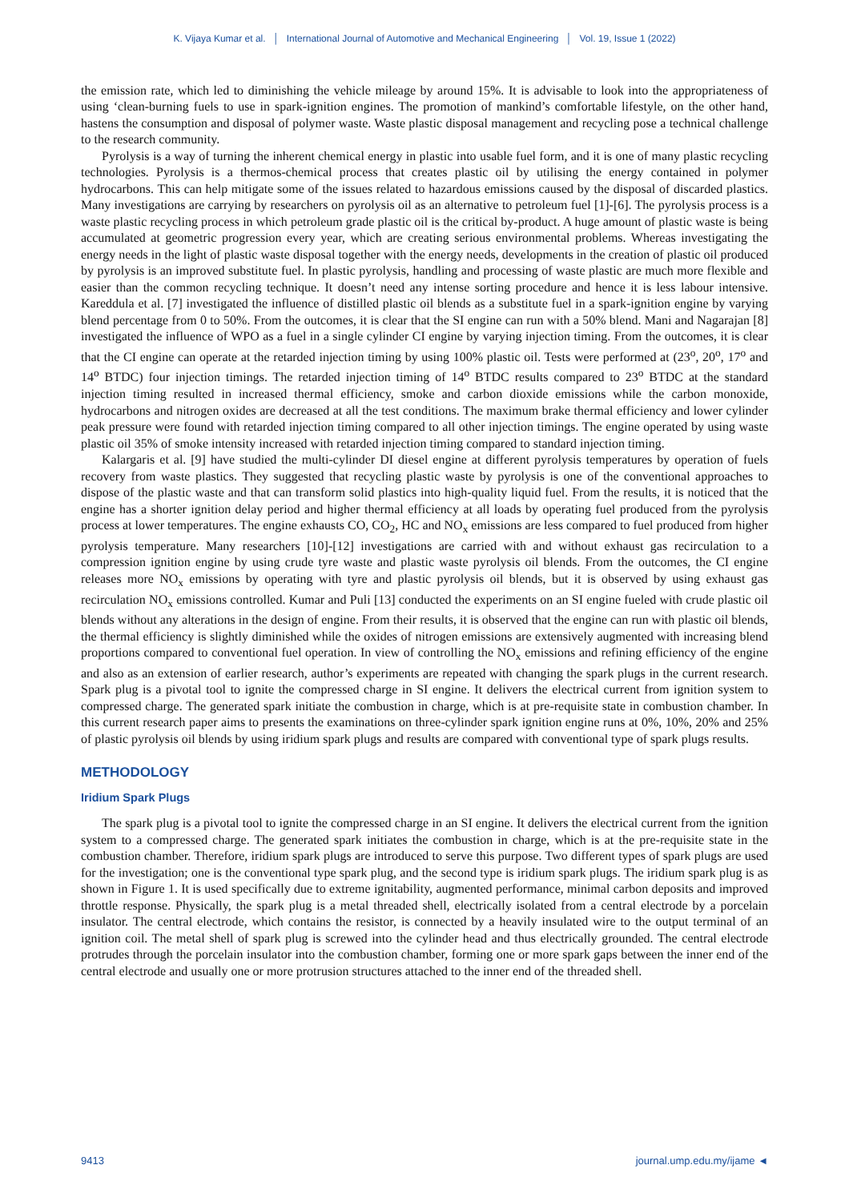K. Vijaya Kumar et al. │ International Journal of Automotive and Mechanical Engineering │ Vol. 19, Issue 1 (2022)
the emission rate, which led to diminishing the vehicle mileage by around 15%. It is advisable to look into the appropriateness of using ‘clean-burning fuels to use in spark-ignition engines. The promotion of mankind’s comfortable lifestyle, on the other hand, hastens the consumption and disposal of polymer waste. Waste plastic disposal management and recycling pose a technical challenge to the research community.
Pyrolysis is a way of turning the inherent chemical energy in plastic into usable fuel form, and it is one of many plastic recycling technologies. Pyrolysis is a thermos-chemical process that creates plastic oil by utilising the energy contained in polymer hydrocarbons. This can help mitigate some of the issues related to hazardous emissions caused by the disposal of discarded plastics. Many investigations are carrying by researchers on pyrolysis oil as an alternative to petroleum fuel [1]-[6]. The pyrolysis process is a waste plastic recycling process in which petroleum grade plastic oil is the critical by-product. A huge amount of plastic waste is being accumulated at geometric progression every year, which are creating serious environmental problems. Whereas investigating the energy needs in the light of plastic waste disposal together with the energy needs, developments in the creation of plastic oil produced by pyrolysis is an improved substitute fuel. In plastic pyrolysis, handling and processing of waste plastic are much more flexible and easier than the common recycling technique. It doesn’t need any intense sorting procedure and hence it is less labour intensive. Kareddula et al. [7] investigated the influence of distilled plastic oil blends as a substitute fuel in a spark-ignition engine by varying blend percentage from 0 to 50%. From the outcomes, it is clear that the SI engine can run with a 50% blend. Mani and Nagarajan [8] investigated the influence of WPO as a fuel in a single cylinder CI engine by varying injection timing. From the outcomes, it is clear that the CI engine can operate at the retarded injection timing by using 100% plastic oil. Tests were performed at (23<sup>o</sup>, 20<sup>o</sup>, 17<sup>o</sup> and 14<sup>o</sup> BTDC) four injection timings. The retarded injection timing of 14<sup>o</sup> BTDC results compared to 23<sup>o</sup> BTDC at the standard injection timing resulted in increased thermal efficiency, smoke and carbon dioxide emissions while the carbon monoxide, hydrocarbons and nitrogen oxides are decreased at all the test conditions. The maximum brake thermal efficiency and lower cylinder peak pressure were found with retarded injection timing compared to all other injection timings. The engine operated by using waste plastic oil 35% of smoke intensity increased with retarded injection timing compared to standard injection timing.
Kalargaris et al. [9] have studied the multi-cylinder DI diesel engine at different pyrolysis temperatures by operation of fuels recovery from waste plastics. They suggested that recycling plastic waste by pyrolysis is one of the conventional approaches to dispose of the plastic waste and that can transform solid plastics into high-quality liquid fuel. From the results, it is noticed that the engine has a shorter ignition delay period and higher thermal efficiency at all loads by operating fuel produced from the pyrolysis process at lower temperatures. The engine exhausts CO, CO<sub>2</sub>, HC and NO<sub>x</sub> emissions are less compared to fuel produced from higher pyrolysis temperature. Many researchers [10]-[12] investigations are carried with and without exhaust gas recirculation to a compression ignition engine by using crude tyre waste and plastic waste pyrolysis oil blends. From the outcomes, the CI engine releases more NO<sub>x</sub> emissions by operating with tyre and plastic pyrolysis oil blends, but it is observed by using exhaust gas recirculation NO<sub>x</sub> emissions controlled. Kumar and Puli [13] conducted the experiments on an SI engine fueled with crude plastic oil blends without any alterations in the design of engine. From their results, it is observed that the engine can run with plastic oil blends, the thermal efficiency is slightly diminished while the oxides of nitrogen emissions are extensively augmented with increasing blend proportions compared to conventional fuel operation. In view of controlling the NO<sub>x</sub> emissions and refining efficiency of the engine and also as an extension of earlier research, author’s experiments are repeated with changing the spark plugs in the current research. Spark plug is a pivotal tool to ignite the compressed charge in SI engine. It delivers the electrical current from ignition system to compressed charge. The generated spark initiate the combustion in charge, which is at pre-requisite state in combustion chamber. In this current research paper aims to presents the examinations on three-cylinder spark ignition engine runs at 0%, 10%, 20% and 25% of plastic pyrolysis oil blends by using iridium spark plugs and results are compared with conventional type of spark plugs results.
METHODOLOGY
Iridium Spark Plugs
The spark plug is a pivotal tool to ignite the compressed charge in an SI engine. It delivers the electrical current from the ignition system to a compressed charge. The generated spark initiates the combustion in charge, which is at the pre-requisite state in the combustion chamber. Therefore, iridium spark plugs are introduced to serve this purpose. Two different types of spark plugs are used for the investigation; one is the conventional type spark plug, and the second type is iridium spark plugs. The iridium spark plug is as shown in Figure 1. It is used specifically due to extreme ignitability, augmented performance, minimal carbon deposits and improved throttle response. Physically, the spark plug is a metal threaded shell, electrically isolated from a central electrode by a porcelain insulator. The central electrode, which contains the resistor, is connected by a heavily insulated wire to the output terminal of an ignition coil. The metal shell of spark plug is screwed into the cylinder head and thus electrically grounded. The central electrode protrudes through the porcelain insulator into the combustion chamber, forming one or more spark gaps between the inner end of the central electrode and usually one or more protrusion structures attached to the inner end of the threaded shell.
9413 journal.ump.edu.my/ijame ◄